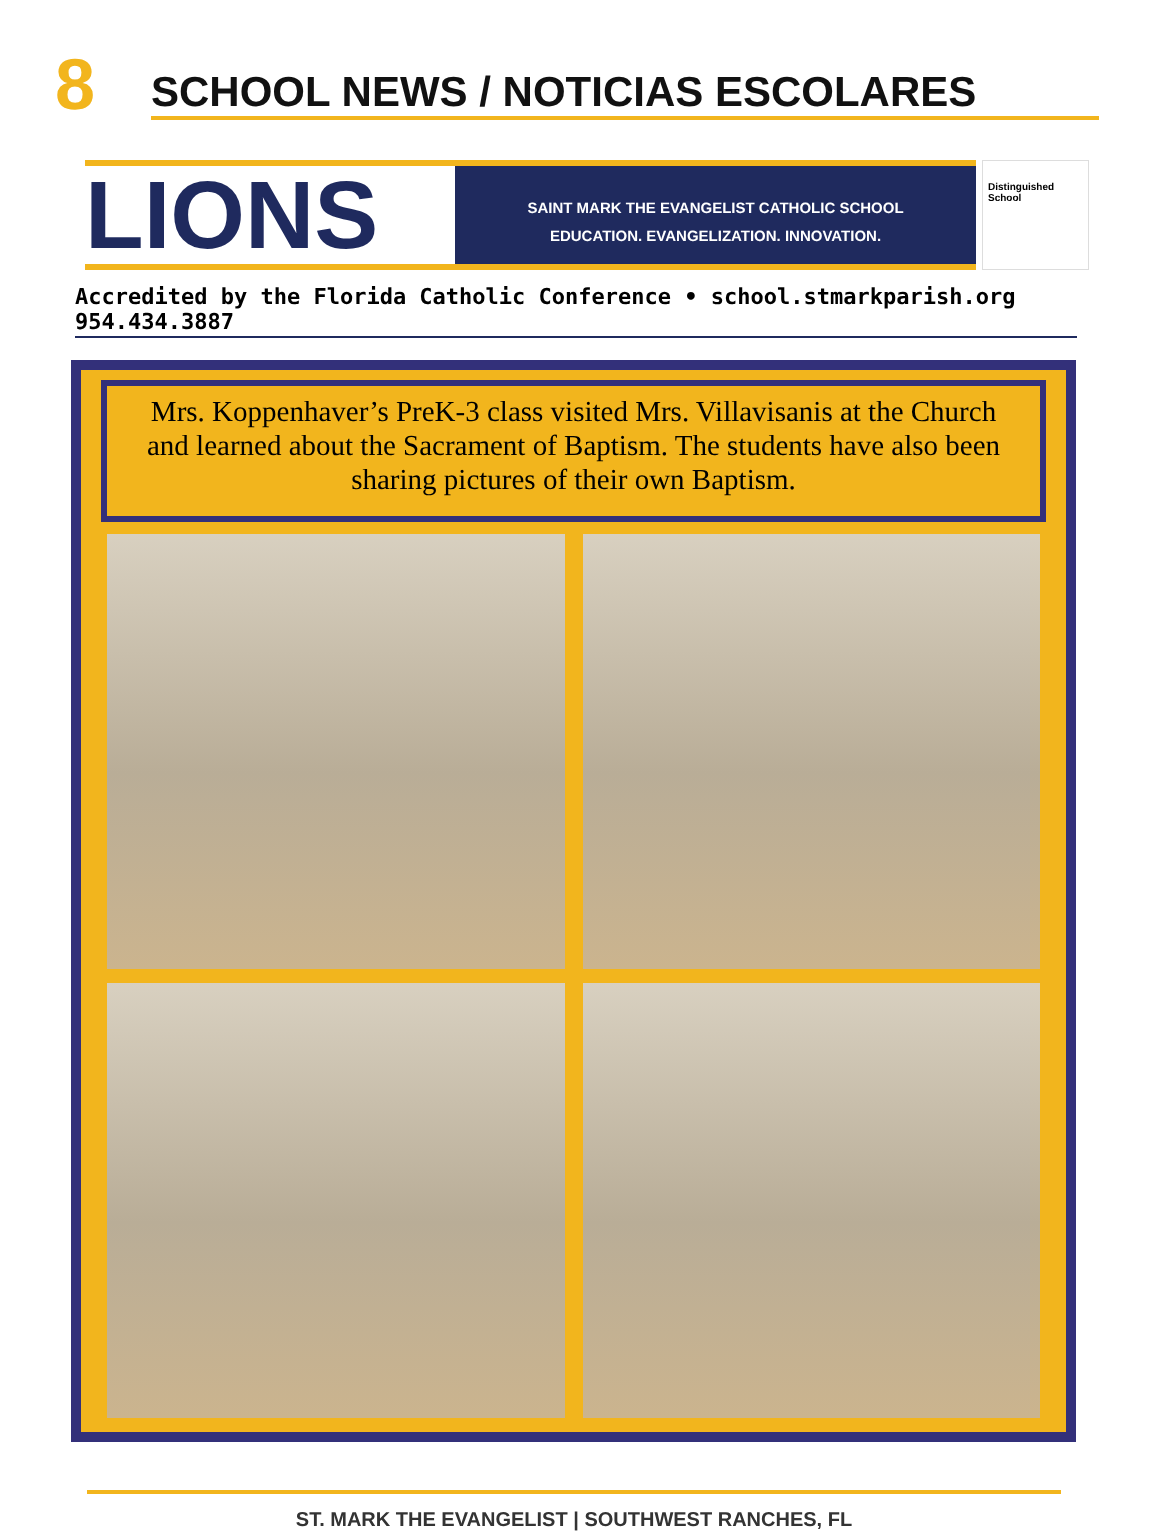8
SCHOOL NEWS / NOTICIAS ESCOLARES
LIONS
SAINT MARK THE EVANGELIST CATHOLIC SCHOOL
EDUCATION. EVANGELIZATION. INNOVATION.
Distinguished School
Accredited by the Florida Catholic Conference • school.stmarkparish.org 954.434.3887
Mrs. Koppenhaver’s PreK-3 class visited Mrs. Villavisanis at the Church and learned about the Sacrament of Baptism. The students have also been sharing pictures of their own Baptism.
ST. MARK THE EVANGELIST | SOUTHWEST RANCHES, FL